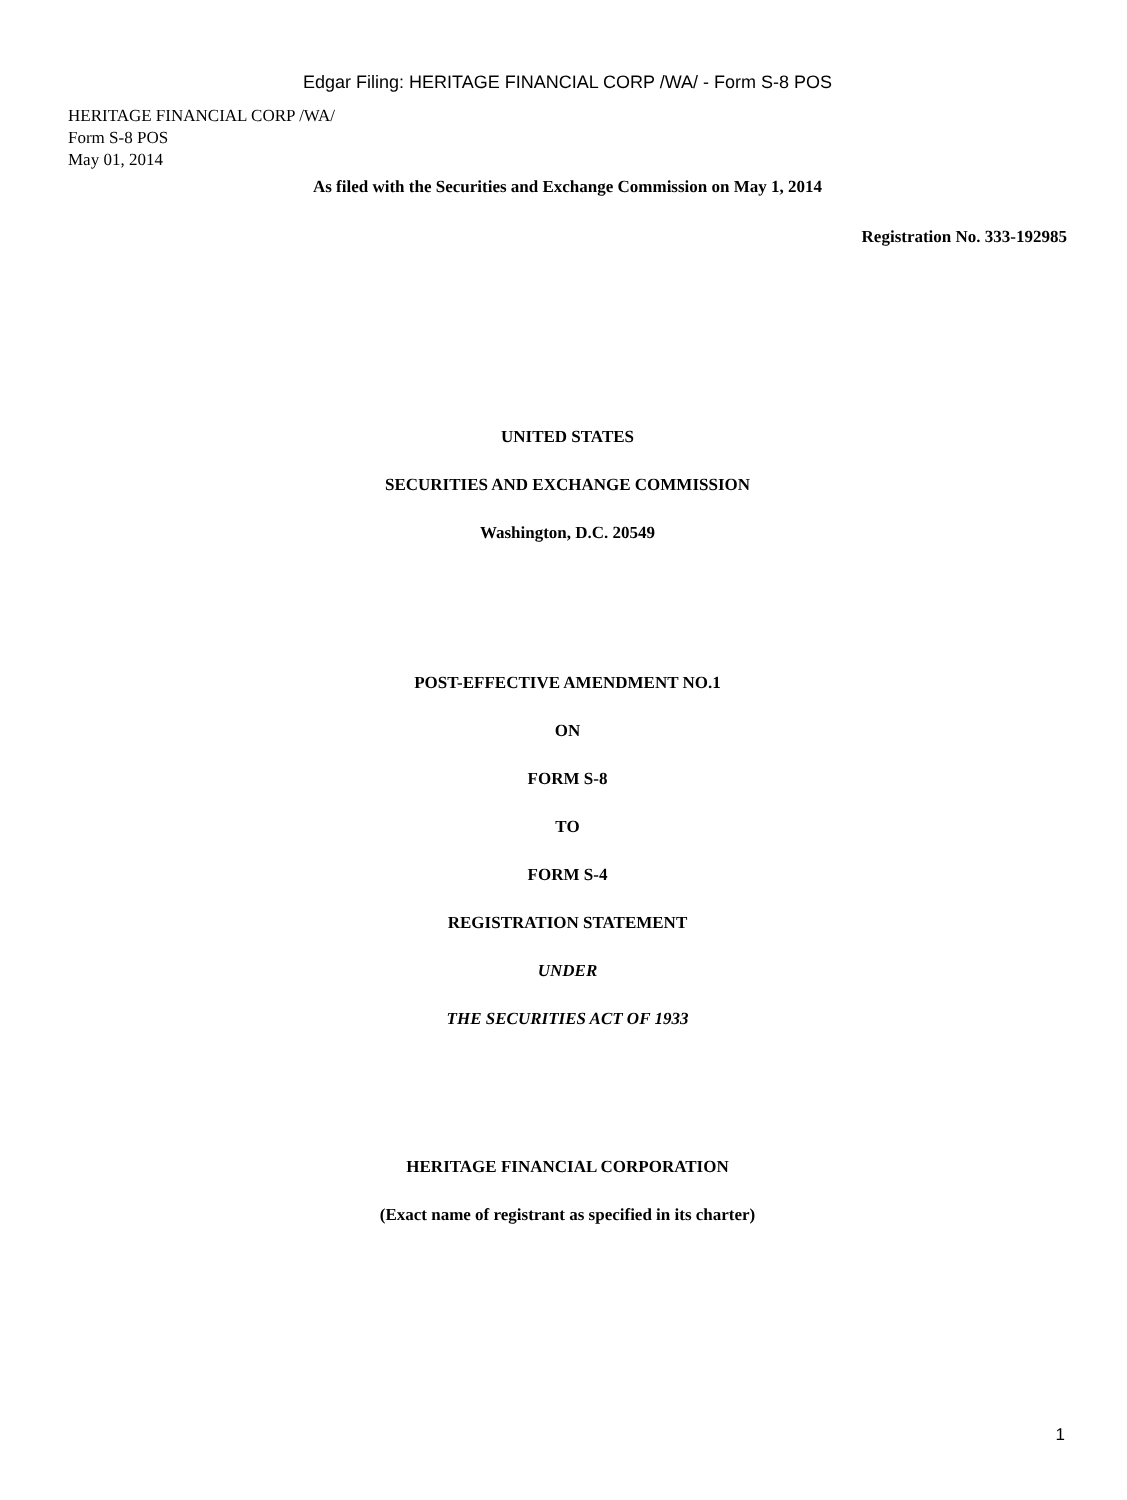Edgar Filing: HERITAGE FINANCIAL CORP /WA/ - Form S-8 POS
HERITAGE FINANCIAL CORP /WA/
Form S-8 POS
May 01, 2014
As filed with the Securities and Exchange Commission on May 1, 2014
Registration No. 333-192985
UNITED STATES
SECURITIES AND EXCHANGE COMMISSION
Washington, D.C. 20549
POST-EFFECTIVE AMENDMENT NO.1
ON
FORM S-8
TO
FORM S-4
REGISTRATION STATEMENT
UNDER
THE SECURITIES ACT OF 1933
HERITAGE FINANCIAL CORPORATION
(Exact name of registrant as specified in its charter)
1